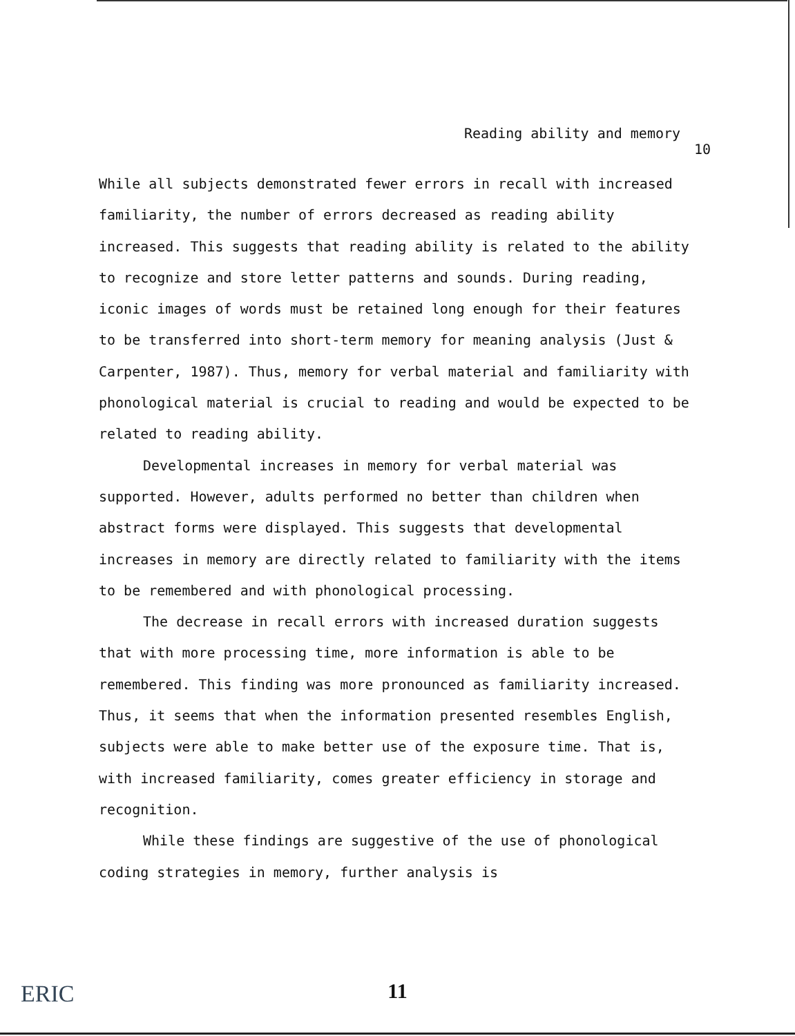Reading ability and memory
10
While all subjects demonstrated fewer errors in recall with increased familiarity, the number of errors decreased as reading ability increased. This suggests that reading ability is related to the ability to recognize and store letter patterns and sounds. During reading, iconic images of words must be retained long enough for their features to be transferred into short-term memory for meaning analysis (Just & Carpenter, 1987). Thus, memory for verbal material and familiarity with phonological material is crucial to reading and would be expected to be related to reading ability.
Developmental increases in memory for verbal material was supported. However, adults performed no better than children when abstract forms were displayed. This suggests that developmental increases in memory are directly related to familiarity with the items to be remembered and with phonological processing.
The decrease in recall errors with increased duration suggests that with more processing time, more information is able to be remembered. This finding was more pronounced as familiarity increased. Thus, it seems that when the information presented resembles English, subjects were able to make better use of the exposure time. That is, with increased familiarity, comes greater efficiency in storage and recognition.
While these findings are suggestive of the use of phonological coding strategies in memory, further analysis is
ERIC
11